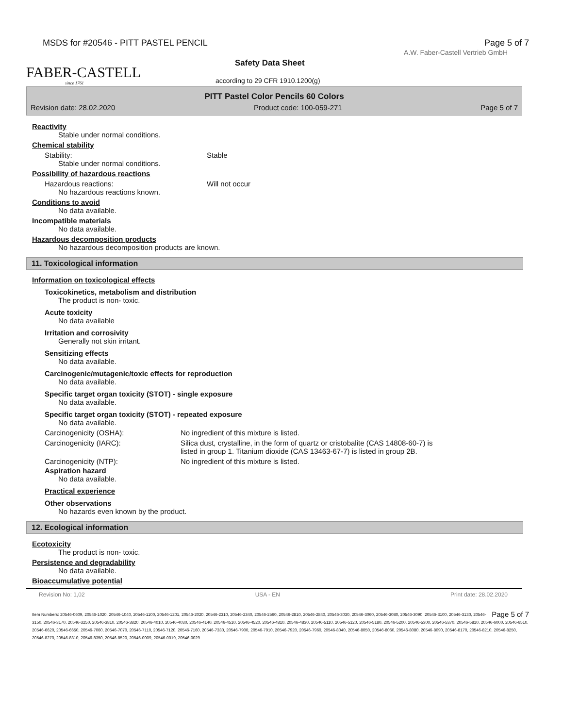MSDS for #20546 - PITT PASTEL PENCIL Page 5 of 7
FABER-CASTELL
since 1761
A.W. Faber-Castell Vertrieb GmbH
Safety Data Sheet
according to 29 CFR 1910.1200(g)
PITT Pastel Color Pencils 60 Colors
Revision date: 28.02.2020 Product code: 100-059-271 Page 5 of 7
Reactivity
Stable under normal conditions.
Chemical stability
Stability: Stable
Stable under normal conditions.
Possibility of hazardous reactions
Hazardous reactions: Will not occur
No hazardous reactions known.
Conditions to avoid
No data available.
Incompatible materials
No data available.
Hazardous decomposition products
No hazardous decomposition products are known.
11. Toxicological information
Information on toxicological effects
Toxicokinetics, metabolism and distribution
The product is non- toxic.
Acute toxicity
No data available
Irritation and corrosivity
Generally not skin irritant.
Sensitizing effects
No data available.
Carcinogenic/mutagenic/toxic effects for reproduction
No data available.
Specific target organ toxicity (STOT) - single exposure
No data available.
Specific target organ toxicity (STOT) - repeated exposure
No data available.
Carcinogenicity (OSHA): No ingredient of this mixture is listed.
Carcinogenicity (IARC): Silica dust, crystalline, in the form of quartz or cristobalite (CAS 14808-60-7) is
listed in group 1. Titanium dioxide (CAS 13463-67-7) is listed in group 2B.
Carcinogenicity (NTP): No ingredient of this mixture is listed.
Aspiration hazard
No data available.
Practical experience
Other observations
No hazards even known by the product.
12. Ecological information
Ecotoxicity
The product is non- toxic.
Persistence and degradability
No data available.
Bioaccumulative potential
Revision No: 1,02 USA - EN Print date: 28.02.2020
Page 5 of 7 Item Numbers: 20546-0609, 20546-1020, 20546-1040, 20546-1100, 20546-1201, 20546-2020, 20546-2310, 20546-2340, 20546-2560, 20546-2810, 20546-2840, 20546-3030, 20546-3060, 20546-3080, 20546-3090, 20546-3100, 20546-3130, 20546-3150, 20546-3170, 20546-3250, 20546-3810, 20546-3820, 20546-4010, 20546-4030, 20546-4140, 20546-4510, 20546-4520, 20546-4810, 20546-4830, 20546-5110, 20546-5120, 20546-5180, 20546-5200, 20546-5300, 20546-5370, 20546-5810, 20546-6000, 20546-6510, 20546-6620, 20546-6650, 20546-7060, 20546-7070, 20546-7110, 20546-7120, 20546-7160, 20546-7330, 20546-7900, 20546-7910, 20546-7920, 20546-7960, 20546-8040, 20546-8050, 20546-8060, 20546-8080, 20546-8090, 20546-8170, 20546-8210, 20546-8250, 20546-8270, 20546-8310, 20546-8350, 20546-8520, 20546-0009, 20546-0019, 20546-0029